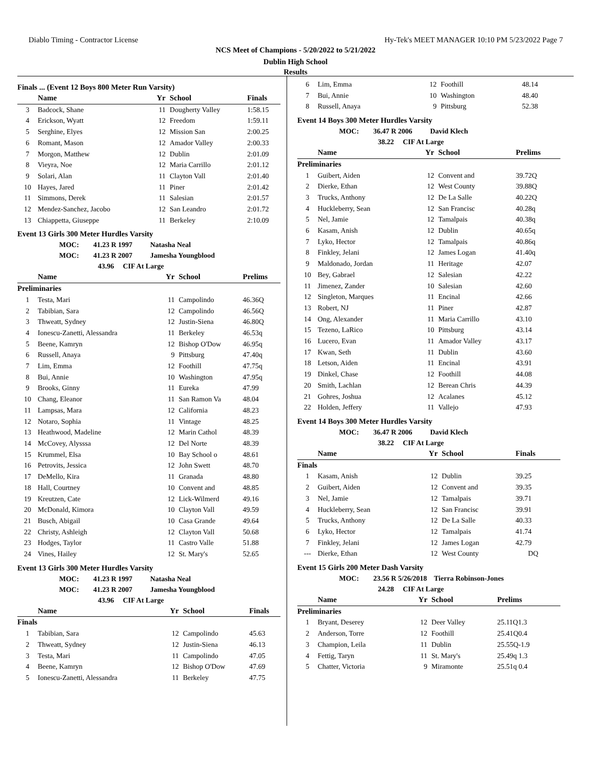Diablo Timing - Contractor License Hy-Tek's MEET MANAGER 10:10 PM 5/23/2022 Page 7
NCS Meet of Champions - 5/20/2022 to 5/21/2022
Dublin High School
Results
Finals ... (Event 12 Boys 800 Meter Run Varsity)
| | Name | Yr | School | Finals |
| --- | --- | --- | --- | --- |
| 3 | Badcock, Shane | 11 | Dougherty Valley | 1:58.15 |
| 4 | Erickson, Wyatt | 12 | Freedom | 1:59.11 |
| 5 | Serghine, Elyes | 12 | Mission San | 2:00.25 |
| 6 | Romant, Mason | 12 | Amador Valley | 2:00.33 |
| 7 | Morgon, Matthew | 12 | Dublin | 2:01.09 |
| 8 | Vieyra, Noe | 12 | Maria Carrillo | 2:01.12 |
| 9 | Solari, Alan | 11 | Clayton Vall | 2:01.40 |
| 10 | Hayes, Jared | 11 | Piner | 2:01.42 |
| 11 | Simmons, Derek | 11 | Salesian | 2:01.57 |
| 12 | Mendez-Sanchez, Jacobo | 12 | San Leandro | 2:01.72 |
| 13 | Chiappetta, Giuseppe | 11 | Berkeley | 2:10.09 |
Event 13 Girls 300 Meter Hurdles Varsity
MOC: 41.23 R 1997 Natasha Neal
MOC: 41.23 R 2007 Jamesha Youngblood
43.96 CIF At Large
| | Name | Yr | School | Prelims |
| --- | --- | --- | --- | --- |
| Preliminaries | | | | |
| 1 | Testa, Mari | 11 | Campolindo | 46.36Q |
| 2 | Tabibian, Sara | 12 | Campolindo | 46.56Q |
| 3 | Thweatt, Sydney | 12 | Justin-Siena | 46.80Q |
| 4 | Ionescu-Zanetti, Alessandra | 11 | Berkeley | 46.53q |
| 5 | Beene, Kamryn | 12 | Bishop O'Dow | 46.95q |
| 6 | Russell, Anaya | 9 | Pittsburg | 47.40q |
| 7 | Lim, Emma | 12 | Foothill | 47.75q |
| 8 | Bui, Annie | 10 | Washington | 47.95q |
| 9 | Brooks, Ginny | 11 | Eureka | 47.99 |
| 10 | Chang, Eleanor | 11 | San Ramon Va | 48.04 |
| 11 | Lampsas, Mara | 12 | California | 48.23 |
| 12 | Notaro, Sophia | 11 | Vintage | 48.25 |
| 13 | Heathwood, Madeline | 12 | Marin Cathol | 48.39 |
| 14 | McCovey, Alysssa | 12 | Del Norte | 48.39 |
| 15 | Krummel, Elsa | 10 | Bay School o | 48.61 |
| 16 | Petrovits, Jessica | 12 | John Swett | 48.70 |
| 17 | DeMello, Kira | 11 | Granada | 48.80 |
| 18 | Hall, Courtney | 10 | Convent and | 48.85 |
| 19 | Kreutzen, Cate | 12 | Lick-Wilmerd | 49.16 |
| 20 | McDonald, Kimora | 10 | Clayton Vall | 49.59 |
| 21 | Busch, Abigail | 10 | Casa Grande | 49.64 |
| 22 | Christy, Ashleigh | 12 | Clayton Vall | 50.68 |
| 23 | Hodges, Taylor | 11 | Castro Valle | 51.88 |
| 24 | Vines, Hailey | 12 | St. Mary's | 52.65 |
Event 13 Girls 300 Meter Hurdles Varsity
MOC: 41.23 R 1997 Natasha Neal
MOC: 41.23 R 2007 Jamesha Youngblood
43.96 CIF At Large
| | Name | Yr | School | Finals |
| --- | --- | --- | --- | --- |
| Finals | | | | |
| 1 | Tabibian, Sara | 12 | Campolindo | 45.63 |
| 2 | Thweatt, Sydney | 12 | Justin-Siena | 46.13 |
| 3 | Testa, Mari | 11 | Campolindo | 47.05 |
| 4 | Beene, Kamryn | 12 | Bishop O'Dow | 47.69 |
| 5 | Ionescu-Zanetti, Alessandra | 11 | Berkeley | 47.75 |
| 6 | Lim, Emma | 12 | Foothill | 48.14 |
| 7 | Bui, Annie | 10 | Washington | 48.40 |
| 8 | Russell, Anaya | 9 | Pittsburg | 52.38 |
Event 14 Boys 300 Meter Hurdles Varsity
MOC: 36.47 R 2006 David Klech
38.22 CIF At Large
| | Name | Yr | School | Prelims |
| --- | --- | --- | --- | --- |
| Preliminaries | | | | |
| 1 | Guibert, Aiden | 12 | Convent and | 39.72Q |
| 2 | Dierke, Ethan | 12 | West County | 39.88Q |
| 3 | Trucks, Anthony | 12 | De La Salle | 40.22Q |
| 4 | Huckleberry, Sean | 12 | San Francisc | 40.28q |
| 5 | Nel, Jamie | 12 | Tamalpais | 40.38q |
| 6 | Kasam, Anish | 12 | Dublin | 40.65q |
| 7 | Lyko, Hector | 12 | Tamalpais | 40.86q |
| 8 | Finkley, Jelani | 12 | James Logan | 41.40q |
| 9 | Maldonado, Jordan | 11 | Heritage | 42.07 |
| 10 | Bey, Gabrael | 12 | Salesian | 42.22 |
| 11 | Jimenez, Zander | 10 | Salesian | 42.60 |
| 12 | Singleton, Marques | 11 | Encinal | 42.66 |
| 13 | Robert, NJ | 11 | Piner | 42.87 |
| 14 | Ong, Alexander | 11 | Maria Carrillo | 43.10 |
| 15 | Tezeno, LaRico | 10 | Pittsburg | 43.14 |
| 16 | Lucero, Evan | 11 | Amador Valley | 43.17 |
| 17 | Kwan, Seth | 11 | Dublin | 43.60 |
| 18 | Letson, Aiden | 11 | Encinal | 43.91 |
| 19 | Dinkel, Chase | 12 | Foothill | 44.08 |
| 20 | Smith, Lachlan | 12 | Berean Chris | 44.39 |
| 21 | Gohres, Joshua | 12 | Acalanes | 45.12 |
| 22 | Holden, Jeffery | 11 | Vallejo | 47.93 |
Event 14 Boys 300 Meter Hurdles Varsity
MOC: 36.47 R 2006 David Klech
38.22 CIF At Large
| | Name | Yr | School | Finals |
| --- | --- | --- | --- | --- |
| Finals | | | | |
| 1 | Kasam, Anish | 12 | Dublin | 39.25 |
| 2 | Guibert, Aiden | 12 | Convent and | 39.35 |
| 3 | Nel, Jamie | 12 | Tamalpais | 39.71 |
| 4 | Huckleberry, Sean | 12 | San Francisc | 39.91 |
| 5 | Trucks, Anthony | 12 | De La Salle | 40.33 |
| 6 | Lyko, Hector | 12 | Tamalpais | 41.74 |
| 7 | Finkley, Jelani | 12 | James Logan | 42.79 |
| --- | Dierke, Ethan | 12 | West County | DQ |
Event 15 Girls 200 Meter Dash Varsity
MOC: 23.56 R 5/26/2018 Tierra Robinson-Jones
24.28 CIF At Large
| | Name | Yr | School | Prelims |
| --- | --- | --- | --- | --- |
| Preliminaries | | | | |
| 1 | Bryant, Deserey | 12 | Deer Valley | 25.11Q1.3 |
| 2 | Anderson, Torre | 12 | Foothill | 25.41Q0.4 |
| 3 | Champion, Leila | 11 | Dublin | 25.55Q-1.9 |
| 4 | Fettig, Taryn | 11 | St. Mary's | 25.49q 1.3 |
| 5 | Chatter, Victoria | 9 | Miramonte | 25.51q 0.4 |